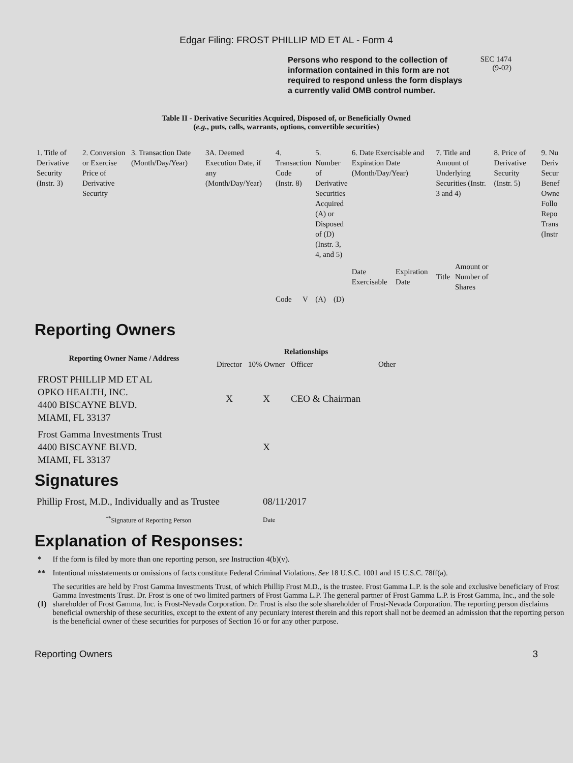Edgar Filing: FROST PHILLIP MD ET AL - Form 4
Persons who respond to the collection of information contained in this form are not required to respond unless the form displays a currently valid OMB control number.
SEC 1474
(9-02)
Table II - Derivative Securities Acquired, Disposed of, or Beneficially Owned
(e.g., puts, calls, warrants, options, convertible securities)
| 1. Title of Derivative Security (Instr. 3) | 2. Conversion or Exercise Price of Derivative Security | 3. Transaction Date (Month/Day/Year) | 3A. Deemed Execution Date, if any (Month/Day/Year) | 4. Transaction Code (Instr. 8) | | 5. Number of Derivative Securities Acquired (A) or Disposed of (D) (Instr. 3, 4, and 5) | | 6. Date Exercisable and Expiration Date (Month/Day/Year) | | 7. Title and Amount of Underlying Securities (Instr. 3 and 4) | | 8. Price of Derivative Security (Instr. 5) | 9. Nu Deriv Secur Benef Owne Follo Repo Trans (Instr |
| | | | | | | | | Date Exercisable | Expiration Date | Title | Amount or Number of Shares | | |
| | | | | Code | V | (A) | (D) | | | | | | |
Reporting Owners
| Reporting Owner Name / Address | Relationships | | | |
| --- | --- | --- | --- | --- |
| | Director | 10% Owner | Officer | Other |
| FROST PHILLIP MD ET AL OPKO HEALTH, INC. 4400 BISCAYNE BLVD. MIAMI, FL 33137 | X | X | CEO & Chairman | |
| Frost Gamma Investments Trust 4400 BISCAYNE BLVD. MIAMI, FL 33137 | | X | | |
Signatures
| Phillip Frost, M.D., Individually and as Trustee | 08/11/2017 |
| <sup>**</sup> Signature of Reporting Person | Date |
Explanation of Responses:
| * | If the form is filed by more than one reporting person, see Instruction 4(b)(v). |
| ** | Intentional misstatements or omissions of facts constitute Federal Criminal Violations. See 18 U.S.C. 1001 and 15 U.S.C. 78ff(a). |
| (1) | The securities are held by Frost Gamma Investments Trust, of which Phillip Frost M.D., is the trustee. Frost Gamma L.P. is the sole and exclusive beneficiary of Frost Gamma Investments Trust. Dr. Frost is one of two limited partners of Frost Gamma L.P. The general partner of Frost Gamma L.P. is Frost Gamma, Inc., and the sole shareholder of Frost Gamma, Inc. is Frost-Nevada Corporation. Dr. Frost is also the sole shareholder of Frost-Nevada Corporation. The reporting person disclaims beneficial ownership of these securities, except to the extent of any pecuniary interest therein and this report shall not be deemed an admission that the reporting person is the beneficial owner of these securities for purposes of Section 16 or for any other purpose. |
Reporting Owners 3